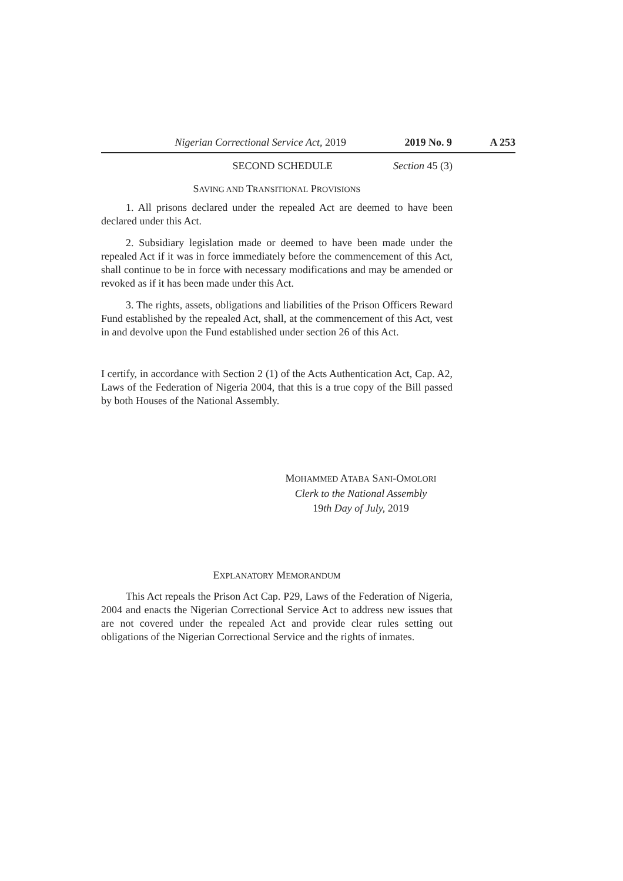Nigerian Correctional Service Act, 2019 2019 No. 9 A 253
SECOND SCHEDULE Section 45 (3)
SAVING AND TRANSITIONAL PROVISIONS
1. All prisons declared under the repealed Act are deemed to have been declared under this Act.
2. Subsidiary legislation made or deemed to have been made under the repealed Act if it was in force immediately before the commencement of this Act, shall continue to be in force with necessary modifications and may be amended or revoked as if it has been made under this Act.
3. The rights, assets, obligations and liabilities of the Prison Officers Reward Fund established by the repealed Act, shall, at the commencement of this Act, vest in and devolve upon the Fund established under section 26 of this Act.
I certify, in accordance with Section 2 (1) of the Acts Authentication Act, Cap. A2, Laws of the Federation of Nigeria 2004, that this is a true copy of the Bill passed by both Houses of the National Assembly.
MOHAMMED ATABA SANI-OMOLORI
Clerk to the National Assembly
19th Day of July, 2019
EXPLANATORY MEMORANDUM
This Act repeals the Prison Act Cap. P29, Laws of the Federation of Nigeria, 2004 and enacts the Nigerian Correctional Service Act to address new issues that are not covered under the repealed Act and provide clear rules setting out obligations of the Nigerian Correctional Service and the rights of inmates.